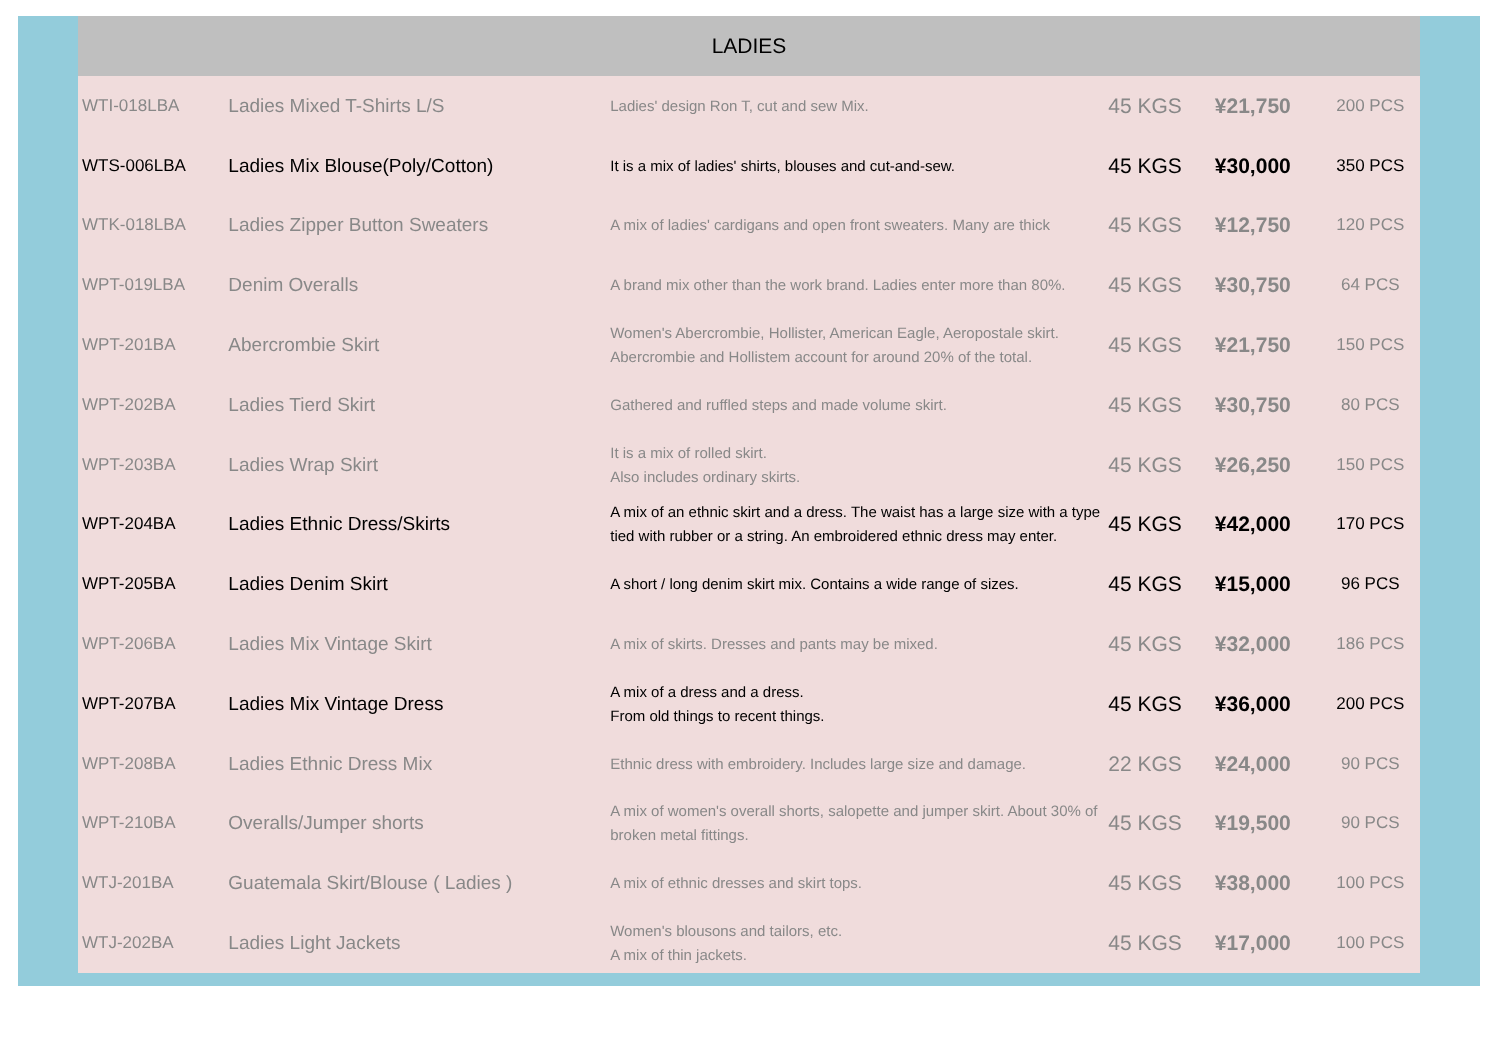| LADIES | | | | | |
| --- | --- | --- | --- | --- | --- |
| WTI-018LBA | Ladies Mixed T-Shirts L/S | Ladies' design Ron T, cut and sew Mix. | 45 KGS | ¥21,750 | 200 PCS |
| WTS-006LBA | Ladies Mix Blouse(Poly/Cotton) | It is a mix of ladies' shirts, blouses and cut-and-sew. | 45 KGS | ¥30,000 | 350 PCS |
| WTK-018LBA | Ladies Zipper Button Sweaters | A mix of ladies' cardigans and open front sweaters. Many are thick | 45 KGS | ¥12,750 | 120 PCS |
| WPT-019LBA | Denim Overalls | A brand mix other than the work brand. Ladies enter more than 80%. | 45 KGS | ¥30,750 | 64 PCS |
| WPT-201BA | Abercrombie Skirt | Women's Abercrombie, Hollister, American Eagle, Aeropostale skirt. Abercrombie and Hollistem account for around 20% of the total. | 45 KGS | ¥21,750 | 150 PCS |
| WPT-202BA | Ladies Tierd Skirt | Gathered and ruffled steps and made volume skirt. | 45 KGS | ¥30,750 | 80 PCS |
| WPT-203BA | Ladies Wrap Skirt | It is a mix of rolled skirt. Also includes ordinary skirts. | 45 KGS | ¥26,250 | 150 PCS |
| WPT-204BA | Ladies Ethnic Dress/Skirts | A mix of an ethnic skirt and a dress. The waist has a large size with a type tied with rubber or a string. An embroidered ethnic dress may enter. | 45 KGS | ¥42,000 | 170 PCS |
| WPT-205BA | Ladies Denim Skirt | A short / long denim skirt mix. Contains a wide range of sizes. | 45 KGS | ¥15,000 | 96 PCS |
| WPT-206BA | Ladies Mix Vintage Skirt | A mix of skirts. Dresses and pants may be mixed. | 45 KGS | ¥32,000 | 186 PCS |
| WPT-207BA | Ladies Mix Vintage Dress | A mix of a dress and a dress. From old things to recent things. | 45 KGS | ¥36,000 | 200 PCS |
| WPT-208BA | Ladies Ethnic Dress Mix | Ethnic dress with embroidery. Includes large size and damage. | 22 KGS | ¥24,000 | 90 PCS |
| WPT-210BA | Overalls/Jumper shorts | A mix of women's overall shorts, salopette and jumper skirt. About 30% of broken metal fittings. | 45 KGS | ¥19,500 | 90 PCS |
| WTJ-201BA | Guatemala Skirt/Blouse ( Ladies ) | A mix of ethnic dresses and skirt tops. | 45 KGS | ¥38,000 | 100 PCS |
| WTJ-202BA | Ladies Light Jackets | Women's blousons and tailors, etc. A mix of thin jackets. | 45 KGS | ¥17,000 | 100 PCS |